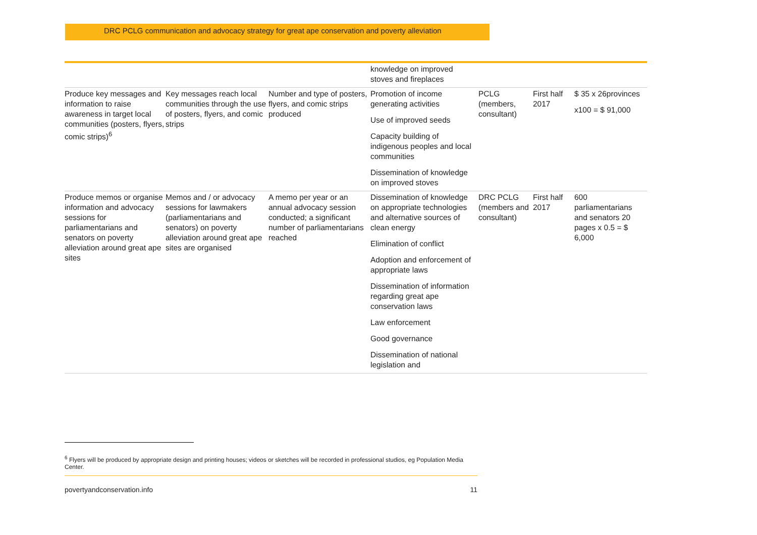DRC PCLG communication and advocacy strategy for great ape conservation and poverty alleviation
| | | | knowledge on improved stoves and fireplaces | | | |
| Produce key messages and information to raise awareness in target local communities (posters, flyers, comic strips)<sup>6</sup> | Key messages reach local communities through the use of posters, flyers, and comic strips | Number and type of posters, flyers, and comic strips produced | Promotion of income generating activities Use of improved seeds Capacity building of indigenous peoples and local communities Dissemination of knowledge on improved stoves | PCLG (members, consultant) | First half 2017 | $ 35 x 26provinces x100 = $ 91,000 |
| Produce memos or organise information and advocacy sessions for parliamentarians and senators on poverty alleviation around great ape sites | Memos and / or advocacy sessions for lawmakers (parliamentarians and senators) on poverty alleviation around great ape sites are organised | A memo per year or an annual advocacy session conducted; a significant number of parliamentarians reached | Dissemination of knowledge on appropriate technologies and alternative sources of clean energy Elimination of conflict Adoption and enforcement of appropriate laws Dissemination of information regarding great ape conservation laws Law enforcement Good governance Dissemination of national legislation and | DRC PCLG (members and consultant) | First half 2017 | 600 parliamentarians and senators 20 pages x 0.5 = $ 6,000 |
<sup>6</sup> Flyers will be produced by appropriate design and printing houses; videos or sketches will be recorded in professional studios, eg Population Media Center.
povertyandconservation.info 11